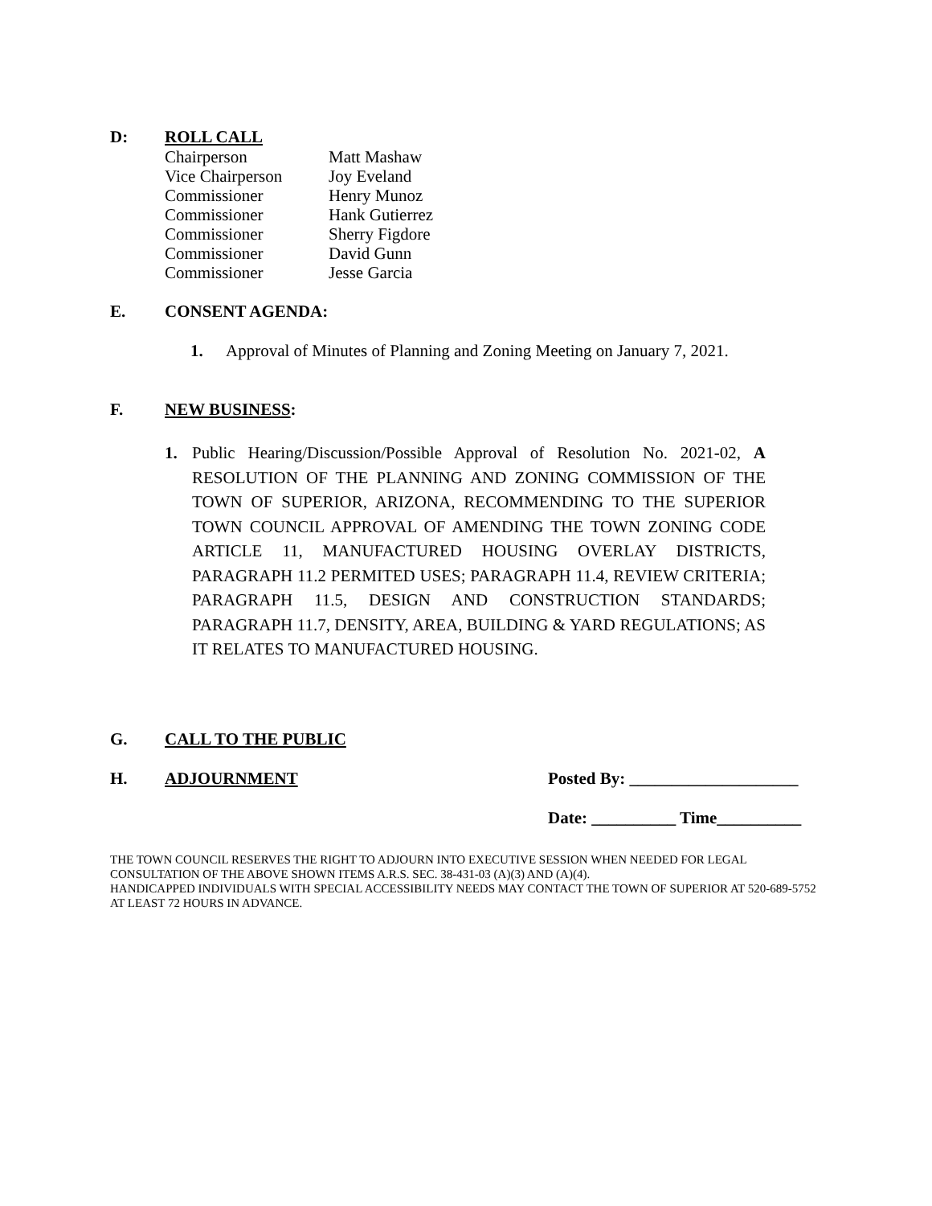D: ROLL CALL
| Chairperson | Matt Mashaw |
| Vice Chairperson | Joy Eveland |
| Commissioner | Henry Munoz |
| Commissioner | Hank Gutierrez |
| Commissioner | Sherry Figdore |
| Commissioner | David Gunn |
| Commissioner | Jesse Garcia |
E. CONSENT AGENDA:
1. Approval of Minutes of Planning and Zoning Meeting on January 7, 2021.
F. NEW BUSINESS:
1. Public Hearing/Discussion/Possible Approval of Resolution No. 2021-02, A RESOLUTION OF THE PLANNING AND ZONING COMMISSION OF THE TOWN OF SUPERIOR, ARIZONA, RECOMMENDING TO THE SUPERIOR TOWN COUNCIL APPROVAL OF AMENDING THE TOWN ZONING CODE ARTICLE 11, MANUFACTURED HOUSING OVERLAY DISTRICTS, PARAGRAPH 11.2 PERMITED USES; PARAGRAPH 11.4, REVIEW CRITERIA; PARAGRAPH 11.5, DESIGN AND CONSTRUCTION STANDARDS; PARAGRAPH 11.7, DENSITY, AREA, BUILDING & YARD REGULATIONS; AS IT RELATES TO MANUFACTURED HOUSING.
G. CALL TO THE PUBLIC
H. ADJOURNMENT Posted By: ____________________
Date: __________ Time__________
THE TOWN COUNCIL RESERVES THE RIGHT TO ADJOURN INTO EXECUTIVE SESSION WHEN NEEDED FOR LEGAL CONSULTATION OF THE ABOVE SHOWN ITEMS A.R.S. SEC. 38-431-03 (A)(3) AND (A)(4).
HANDICAPPED INDIVIDUALS WITH SPECIAL ACCESSIBILITY NEEDS MAY CONTACT THE TOWN OF SUPERIOR AT 520-689-5752 AT LEAST 72 HOURS IN ADVANCE.